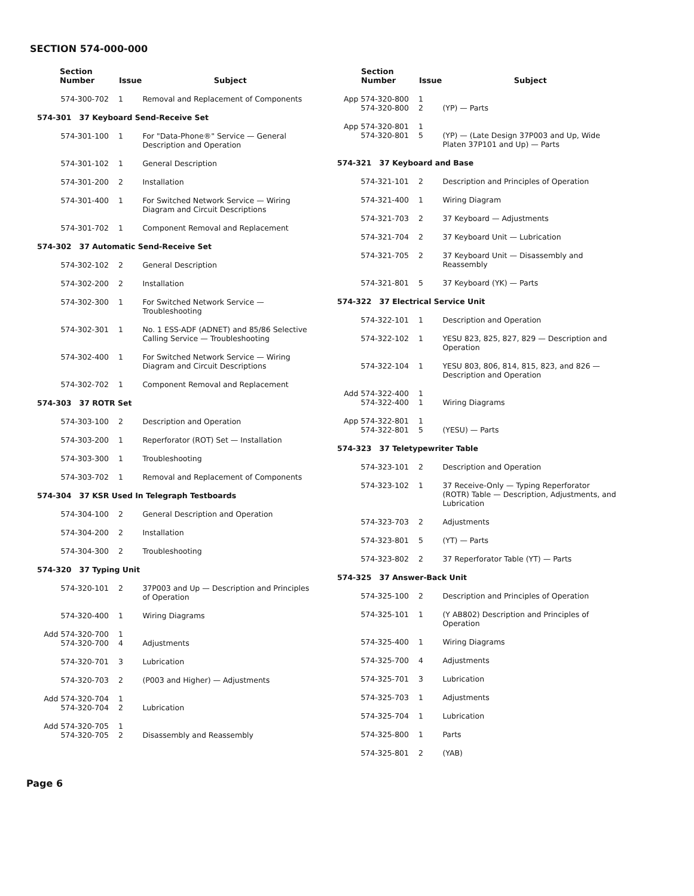SECTION 574-000-000
| Section Number | Issue | Subject |
| --- | --- | --- |
| 574-300-702 | 1 | Removal and Replacement of Components |
| 574-301 37 Keyboard Send-Receive Set | | |
| 574-301-100 | 1 | For "Data-Phone®" Service — General Description and Operation |
| 574-301-102 | 1 | General Description |
| 574-301-200 | 2 | Installation |
| 574-301-400 | 1 | For Switched Network Service — Wiring Diagram and Circuit Descriptions |
| 574-301-702 | 1 | Component Removal and Replacement |
| 574-302 37 Automatic Send-Receive Set | | |
| 574-302-102 | 2 | General Description |
| 574-302-200 | 2 | Installation |
| 574-302-300 | 1 | For Switched Network Service — Troubleshooting |
| 574-302-301 | 1 | No. 1 ESS-ADF (ADNET) and 85/86 Selective Calling Service — Troubleshooting |
| 574-302-400 | 1 | For Switched Network Service — Wiring Diagram and Circuit Descriptions |
| 574-302-702 | 1 | Component Removal and Replacement |
| 574-303 37 ROTR Set | | |
| 574-303-100 | 2 | Description and Operation |
| 574-303-200 | 1 | Reperforator (ROT) Set — Installation |
| 574-303-300 | 1 | Troubleshooting |
| 574-303-702 | 1 | Removal and Replacement of Components |
| 574-304 37 KSR Used In Telegraph Testboards | | |
| 574-304-100 | 2 | General Description and Operation |
| 574-304-200 | 2 | Installation |
| 574-304-300 | 2 | Troubleshooting |
| 574-320 37 Typing Unit | | |
| 574-320-101 | 2 | 37P003 and Up — Description and Principles of Operation |
| 574-320-400 | 1 | Wiring Diagrams |
| Add 574-320-700 574-320-700 | 1 4 | Adjustments |
| 574-320-701 | 3 | Lubrication |
| 574-320-703 | 2 | (P003 and Higher) — Adjustments |
| Add 574-320-704 574-320-704 | 1 2 | Lubrication |
| Add 574-320-705 574-320-705 | 1 2 | Disassembly and Reassembly |
| Section Number | Issue | Subject |
| --- | --- | --- |
| App 574-320-800 574-320-800 | 1 2 | (YP) — Parts |
| App 574-320-801 574-320-801 | 1 5 | (YP) — (Late Design 37P003 and Up, Wide Platen 37P101 and Up) — Parts |
| 574-321 37 Keyboard and Base | | |
| 574-321-101 | 2 | Description and Principles of Operation |
| 574-321-400 | 1 | Wiring Diagram |
| 574-321-703 | 2 | 37 Keyboard — Adjustments |
| 574-321-704 | 2 | 37 Keyboard Unit — Lubrication |
| 574-321-705 | 2 | 37 Keyboard Unit — Disassembly and Reassembly |
| 574-321-801 | 5 | 37 Keyboard (YK) — Parts |
| 574-322 37 Electrical Service Unit | | |
| 574-322-101 | 1 | Description and Operation |
| 574-322-102 | 1 | YESU 823, 825, 827, 829 — Description and Operation |
| 574-322-104 | 1 | YESU 803, 806, 814, 815, 823, and 826 — Description and Operation |
| Add 574-322-400 574-322-400 | 1 1 | Wiring Diagrams |
| App 574-322-801 574-322-801 | 1 5 | (YESU) — Parts |
| 574-323 37 Teletypewriter Table | | |
| 574-323-101 | 2 | Description and Operation |
| 574-323-102 | 1 | 37 Receive-Only — Typing Reperforator (ROTR) Table — Description, Adjustments, and Lubrication |
| 574-323-703 | 2 | Adjustments |
| 574-323-801 | 5 | (YT) — Parts |
| 574-323-802 | 2 | 37 Reperforator Table (YT) — Parts |
| 574-325 37 Answer-Back Unit | | |
| 574-325-100 | 2 | Description and Principles of Operation |
| 574-325-101 | 1 | (Y AB802) Description and Principles of Operation |
| 574-325-400 | 1 | Wiring Diagrams |
| 574-325-700 | 4 | Adjustments |
| 574-325-701 | 3 | Lubrication |
| 574-325-703 | 1 | Adjustments |
| 574-325-704 | 1 | Lubrication |
| 574-325-800 | 1 | Parts |
| 574-325-801 | 2 | (YAB) |
Page 6